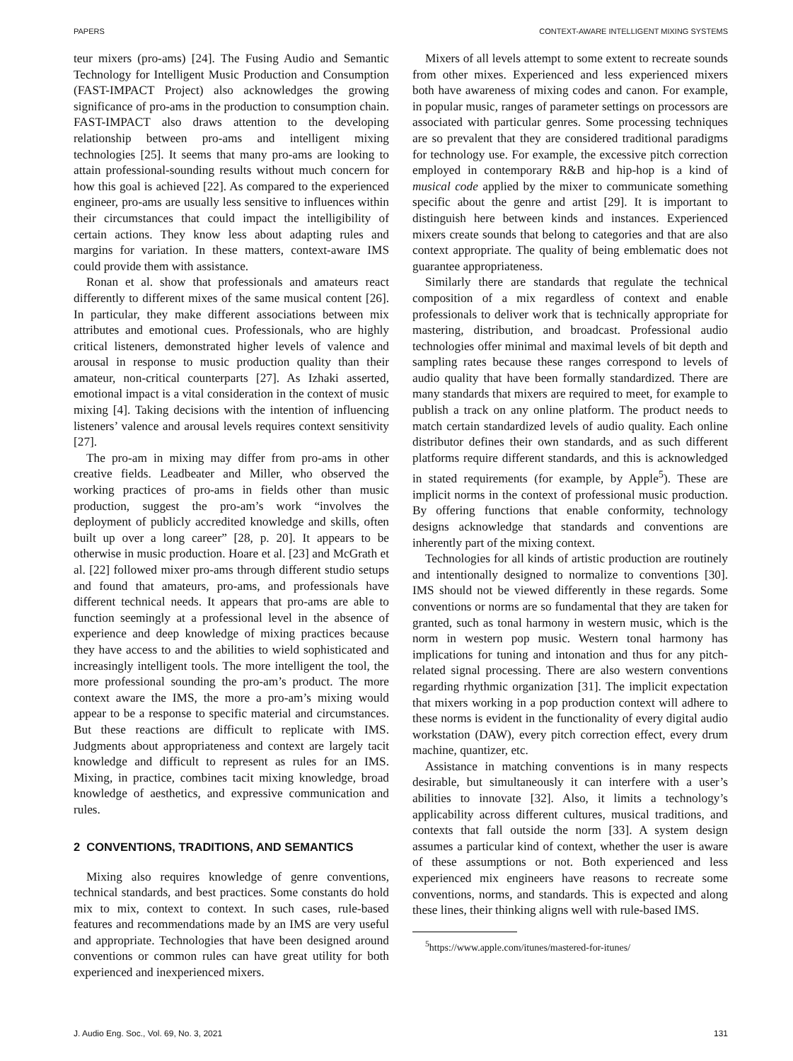PAPERS CONTEXT-AWARE INTELLIGENT MIXING SYSTEMS
teur mixers (pro-ams) [24]. The Fusing Audio and Semantic Technology for Intelligent Music Production and Consumption (FAST-IMPACT Project) also acknowledges the growing significance of pro-ams in the production to consumption chain. FAST-IMPACT also draws attention to the developing relationship between pro-ams and intelligent mixing technologies [25]. It seems that many pro-ams are looking to attain professional-sounding results without much concern for how this goal is achieved [22]. As compared to the experienced engineer, pro-ams are usually less sensitive to influences within their circumstances that could impact the intelligibility of certain actions. They know less about adapting rules and margins for variation. In these matters, context-aware IMS could provide them with assistance.
Ronan et al. show that professionals and amateurs react differently to different mixes of the same musical content [26]. In particular, they make different associations between mix attributes and emotional cues. Professionals, who are highly critical listeners, demonstrated higher levels of valence and arousal in response to music production quality than their amateur, non-critical counterparts [27]. As Izhaki asserted, emotional impact is a vital consideration in the context of music mixing [4]. Taking decisions with the intention of influencing listeners’ valence and arousal levels requires context sensitivity [27].
The pro-am in mixing may differ from pro-ams in other creative fields. Leadbeater and Miller, who observed the working practices of pro-ams in fields other than music production, suggest the pro-am’s work “involves the deployment of publicly accredited knowledge and skills, often built up over a long career” [28, p. 20]. It appears to be otherwise in music production. Hoare et al. [23] and McGrath et al. [22] followed mixer pro-ams through different studio setups and found that amateurs, pro-ams, and professionals have different technical needs. It appears that pro-ams are able to function seemingly at a professional level in the absence of experience and deep knowledge of mixing practices because they have access to and the abilities to wield sophisticated and increasingly intelligent tools. The more intelligent the tool, the more professional sounding the pro-am’s product. The more context aware the IMS, the more a pro-am’s mixing would appear to be a response to specific material and circumstances. But these reactions are difficult to replicate with IMS. Judgments about appropriateness and context are largely tacit knowledge and difficult to represent as rules for an IMS. Mixing, in practice, combines tacit mixing knowledge, broad knowledge of aesthetics, and expressive communication and rules.
2 CONVENTIONS, TRADITIONS, AND SEMANTICS
Mixing also requires knowledge of genre conventions, technical standards, and best practices. Some constants do hold mix to mix, context to context. In such cases, rule-based features and recommendations made by an IMS are very useful and appropriate. Technologies that have been designed around conventions or common rules can have great utility for both experienced and inexperienced mixers.
Mixers of all levels attempt to some extent to recreate sounds from other mixes. Experienced and less experienced mixers both have awareness of mixing codes and canon. For example, in popular music, ranges of parameter settings on processors are associated with particular genres. Some processing techniques are so prevalent that they are considered traditional paradigms for technology use. For example, the excessive pitch correction employed in contemporary R&B and hip-hop is a kind of musical code applied by the mixer to communicate something specific about the genre and artist [29]. It is important to distinguish here between kinds and instances. Experienced mixers create sounds that belong to categories and that are also context appropriate. The quality of being emblematic does not guarantee appropriateness.
Similarly there are standards that regulate the technical composition of a mix regardless of context and enable professionals to deliver work that is technically appropriate for mastering, distribution, and broadcast. Professional audio technologies offer minimal and maximal levels of bit depth and sampling rates because these ranges correspond to levels of audio quality that have been formally standardized. There are many standards that mixers are required to meet, for example to publish a track on any online platform. The product needs to match certain standardized levels of audio quality. Each online distributor defines their own standards, and as such different platforms require different standards, and this is acknowledged in stated requirements (for example, by Apple<sup>5</sup>). These are implicit norms in the context of professional music production. By offering functions that enable conformity, technology designs acknowledge that standards and conventions are inherently part of the mixing context.
Technologies for all kinds of artistic production are routinely and intentionally designed to normalize to conventions [30]. IMS should not be viewed differently in these regards. Some conventions or norms are so fundamental that they are taken for granted, such as tonal harmony in western music, which is the norm in western pop music. Western tonal harmony has implications for tuning and intonation and thus for any pitch-related signal processing. There are also western conventions regarding rhythmic organization [31]. The implicit expectation that mixers working in a pop production context will adhere to these norms is evident in the functionality of every digital audio workstation (DAW), every pitch correction effect, every drum machine, quantizer, etc.
Assistance in matching conventions is in many respects desirable, but simultaneously it can interfere with a user’s abilities to innovate [32]. Also, it limits a technology’s applicability across different cultures, musical traditions, and contexts that fall outside the norm [33]. A system design assumes a particular kind of context, whether the user is aware of these assumptions or not. Both experienced and less experienced mix engineers have reasons to recreate some conventions, norms, and standards. This is expected and along these lines, their thinking aligns well with rule-based IMS.
<sup>5</sup> https://www.apple.com/itunes/mastered-for-itunes/
J. Audio Eng. Soc., Vol. 69, No. 3, 2021 131